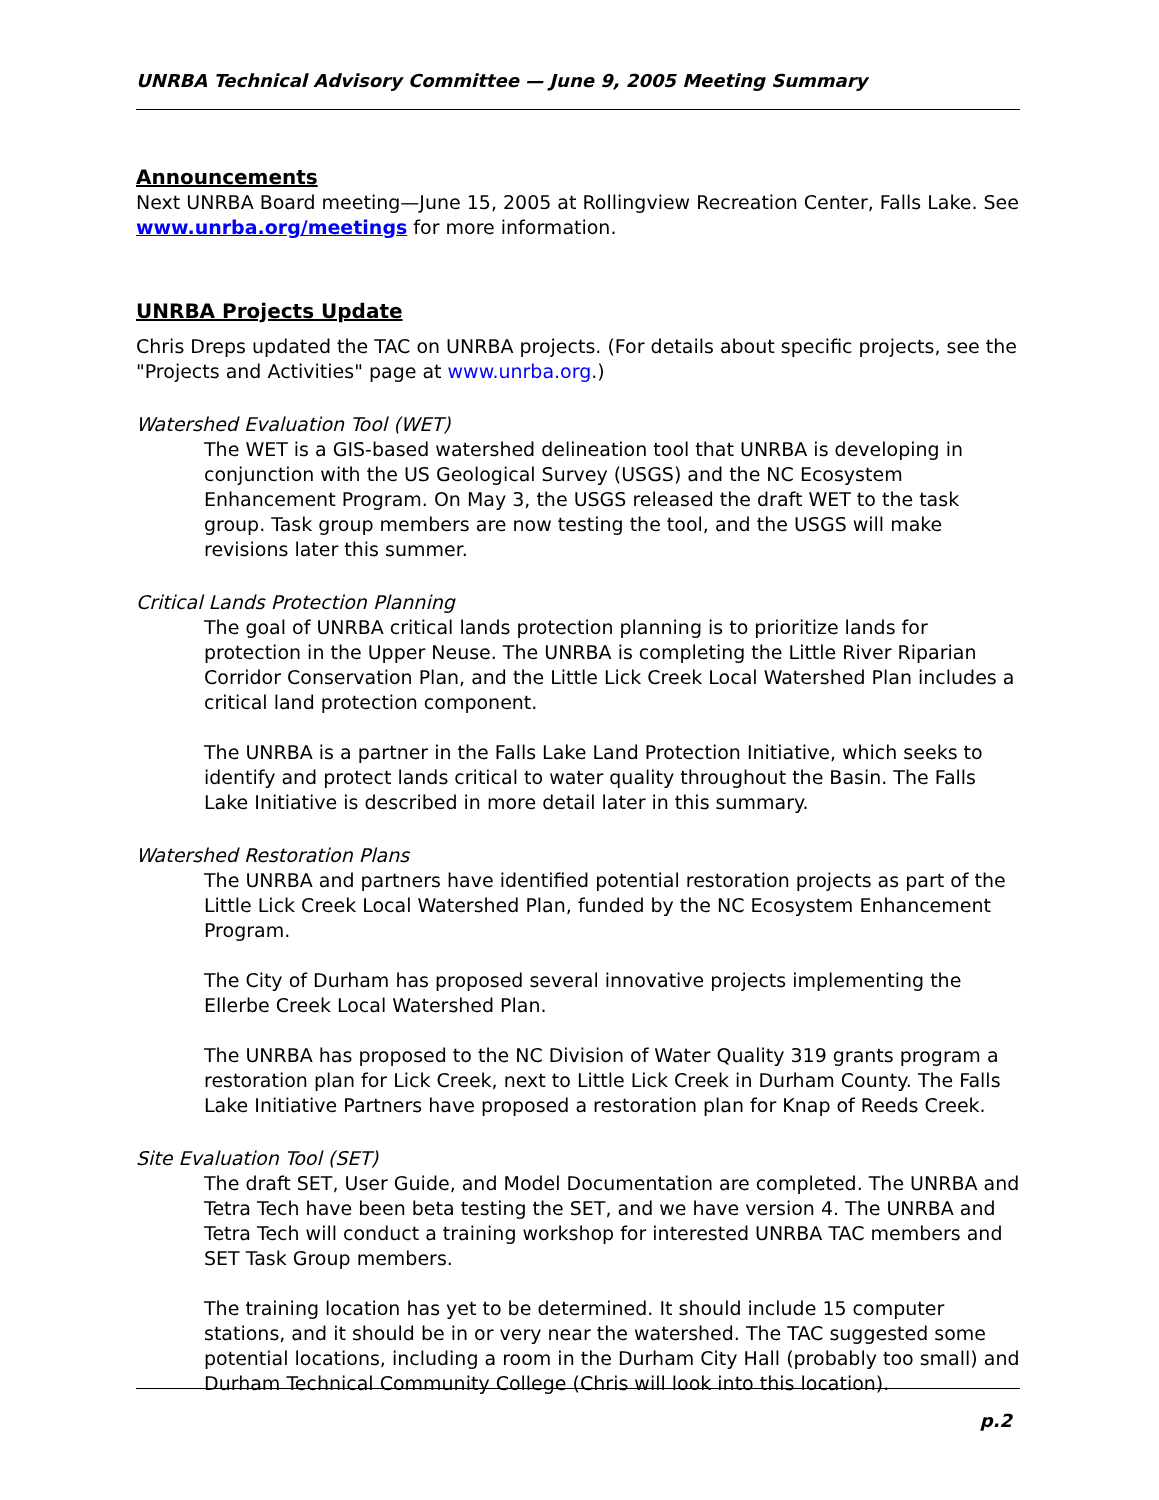UNRBA Technical Advisory Committee — June 9, 2005 Meeting Summary
Announcements
Next UNRBA Board meeting—June 15, 2005 at Rollingview Recreation Center, Falls Lake. See www.unrba.org/meetings for more information.
UNRBA Projects Update
Chris Dreps updated the TAC on UNRBA projects. (For details about specific projects, see the "Projects and Activities" page at www.unrba.org.)
Watershed Evaluation Tool (WET)
The WET is a GIS-based watershed delineation tool that UNRBA is developing in conjunction with the US Geological Survey (USGS) and the NC Ecosystem Enhancement Program. On May 3, the USGS released the draft WET to the task group. Task group members are now testing the tool, and the USGS will make revisions later this summer.
Critical Lands Protection Planning
The goal of UNRBA critical lands protection planning is to prioritize lands for protection in the Upper Neuse. The UNRBA is completing the Little River Riparian Corridor Conservation Plan, and the Little Lick Creek Local Watershed Plan includes a critical land protection component.
The UNRBA is a partner in the Falls Lake Land Protection Initiative, which seeks to identify and protect lands critical to water quality throughout the Basin. The Falls Lake Initiative is described in more detail later in this summary.
Watershed Restoration Plans
The UNRBA and partners have identified potential restoration projects as part of the Little Lick Creek Local Watershed Plan, funded by the NC Ecosystem Enhancement Program.
The City of Durham has proposed several innovative projects implementing the Ellerbe Creek Local Watershed Plan.
The UNRBA has proposed to the NC Division of Water Quality 319 grants program a restoration plan for Lick Creek, next to Little Lick Creek in Durham County. The Falls Lake Initiative Partners have proposed a restoration plan for Knap of Reeds Creek.
Site Evaluation Tool (SET)
The draft SET, User Guide, and Model Documentation are completed. The UNRBA and Tetra Tech have been beta testing the SET, and we have version 4. The UNRBA and Tetra Tech will conduct a training workshop for interested UNRBA TAC members and SET Task Group members.
The training location has yet to be determined. It should include 15 computer stations, and it should be in or very near the watershed. The TAC suggested some potential locations, including a room in the Durham City Hall (probably too small) and Durham Technical Community College (Chris will look into this location).
p.2